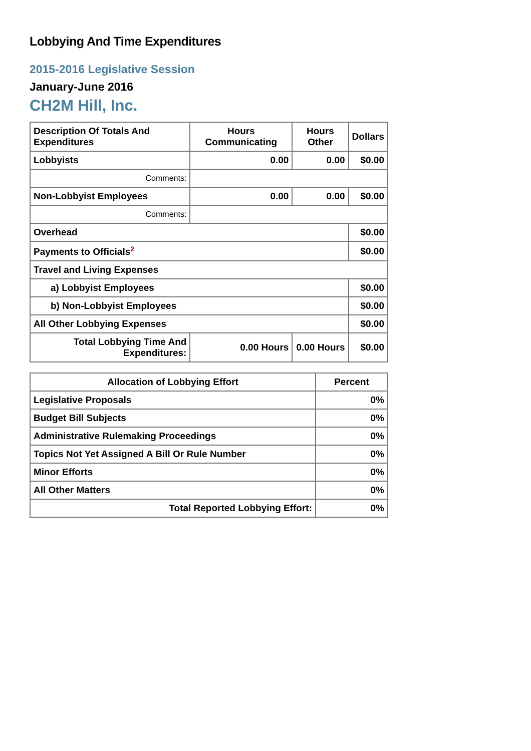Lobbying And Time Expenditures
2015-2016 Legislative Session
January-June 2016
CH2M Hill, Inc.
| Description Of Totals And Expenditures | Hours Communicating | Hours Other | Dollars |
| --- | --- | --- | --- |
| Lobbyists | 0.00 | 0.00 | $0.00 |
| Comments: | | | |
| Non-Lobbyist Employees | 0.00 | 0.00 | $0.00 |
| Comments: | | | |
| Overhead | | | $0.00 |
| Payments to Officials<sup>2</sup> | | | $0.00 |
| Travel and Living Expenses | | | |
| a) Lobbyist Employees | | | $0.00 |
| b) Non-Lobbyist Employees | | | $0.00 |
| All Other Lobbying Expenses | | | $0.00 |
| Total Lobbying Time And Expenditures: | 0.00 Hours | 0.00 Hours | $0.00 |
| Allocation of Lobbying Effort | Percent |
| --- | --- |
| Legislative Proposals | 0% |
| Budget Bill Subjects | 0% |
| Administrative Rulemaking Proceedings | 0% |
| Topics Not Yet Assigned A Bill Or Rule Number | 0% |
| Minor Efforts | 0% |
| All Other Matters | 0% |
| Total Reported Lobbying Effort: | 0% |